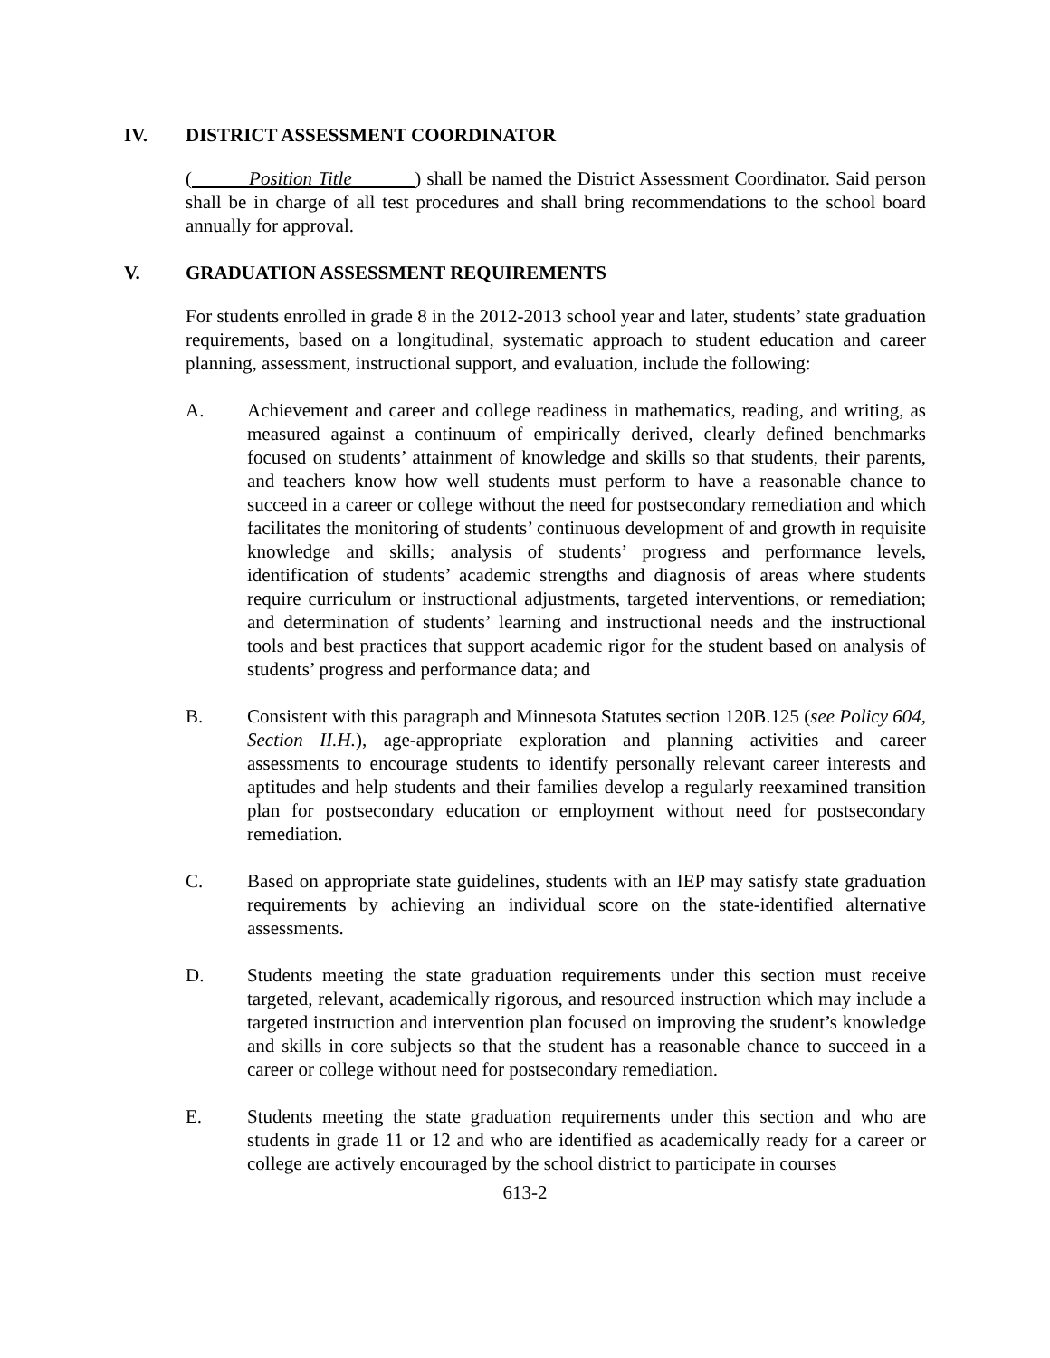IV. DISTRICT ASSESSMENT COORDINATOR
( Position Title ) shall be named the District Assessment Coordinator. Said person shall be in charge of all test procedures and shall bring recommendations to the school board annually for approval.
V. GRADUATION ASSESSMENT REQUIREMENTS
For students enrolled in grade 8 in the 2012-2013 school year and later, students’ state graduation requirements, based on a longitudinal, systematic approach to student education and career planning, assessment, instructional support, and evaluation, include the following:
A. Achievement and career and college readiness in mathematics, reading, and writing, as measured against a continuum of empirically derived, clearly defined benchmarks focused on students’ attainment of knowledge and skills so that students, their parents, and teachers know how well students must perform to have a reasonable chance to succeed in a career or college without the need for postsecondary remediation and which facilitates the monitoring of students’ continuous development of and growth in requisite knowledge and skills; analysis of students’ progress and performance levels, identification of students’ academic strengths and diagnosis of areas where students require curriculum or instructional adjustments, targeted interventions, or remediation; and determination of students’ learning and instructional needs and the instructional tools and best practices that support academic rigor for the student based on analysis of students’ progress and performance data; and
B. Consistent with this paragraph and Minnesota Statutes section 120B.125 (see Policy 604, Section II.H.), age-appropriate exploration and planning activities and career assessments to encourage students to identify personally relevant career interests and aptitudes and help students and their families develop a regularly reexamined transition plan for postsecondary education or employment without need for postsecondary remediation.
C. Based on appropriate state guidelines, students with an IEP may satisfy state graduation requirements by achieving an individual score on the state-identified alternative assessments.
D. Students meeting the state graduation requirements under this section must receive targeted, relevant, academically rigorous, and resourced instruction which may include a targeted instruction and intervention plan focused on improving the student’s knowledge and skills in core subjects so that the student has a reasonable chance to succeed in a career or college without need for postsecondary remediation.
E. Students meeting the state graduation requirements under this section and who are students in grade 11 or 12 and who are identified as academically ready for a career or college are actively encouraged by the school district to participate in courses
613-2